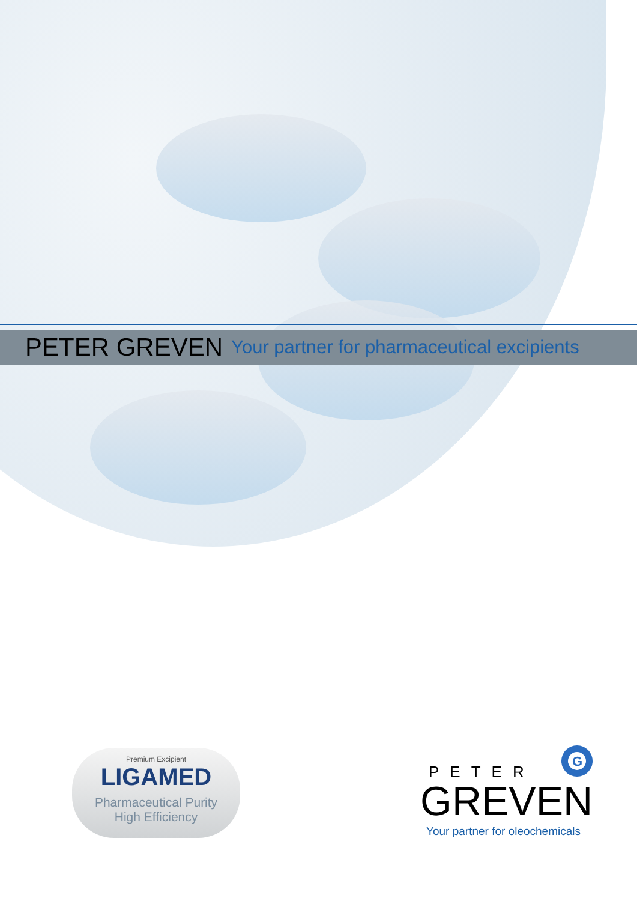PETER GREVEN Your partner for pharmaceutical excipients
Premium Excipient
LIGAMED
Pharmaceutical Purity
High Efficiency
PETER
GREVEN
Your partner for oleochemicals
G